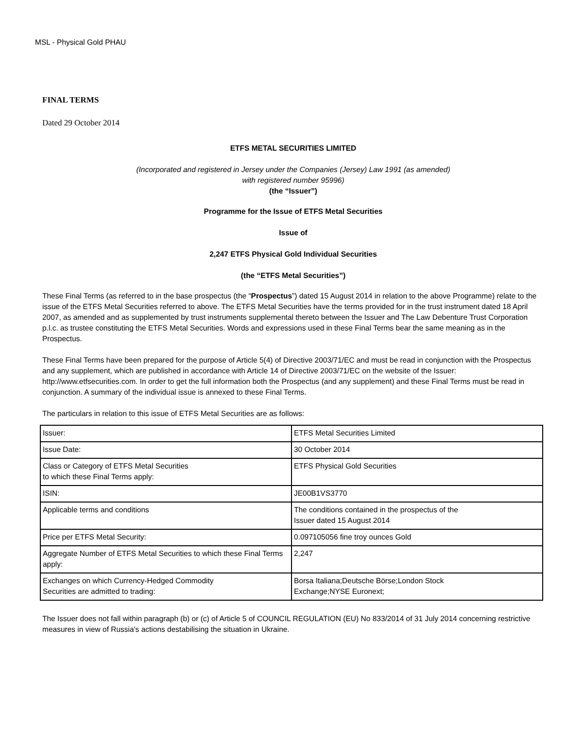MSL - Physical Gold PHAU
FINAL TERMS
Dated 29 October 2014
ETFS METAL SECURITIES LIMITED
(Incorporated and registered in Jersey under the Companies (Jersey) Law 1991 (as amended)
with registered number 95996)
(the “Issuer”)
Programme for the Issue of ETFS Metal Securities
Issue of
2,247 ETFS Physical Gold Individual Securities
(the “ETFS Metal Securities”)
These Final Terms (as referred to in the base prospectus (the “Prospectus”) dated 15 August 2014 in relation to the above Programme) relate to the issue of the ETFS Metal Securities referred to above. The ETFS Metal Securities have the terms provided for in the trust instrument dated 18 April 2007, as amended and as supplemented by trust instruments supplemental thereto between the Issuer and The Law Debenture Trust Corporation p.l.c. as trustee constituting the ETFS Metal Securities. Words and expressions used in these Final Terms bear the same meaning as in the Prospectus.
These Final Terms have been prepared for the purpose of Article 5(4) of Directive 2003/71/EC and must be read in conjunction with the Prospectus and any supplement, which are published in accordance with Article 14 of Directive 2003/71/EC on the website of the Issuer: http://www.etfsecurities.com. In order to get the full information both the Prospectus (and any supplement) and these Final Terms must be read in conjunction. A summary of the individual issue is annexed to these Final Terms.
The particulars in relation to this issue of ETFS Metal Securities are as follows:
| Issuer: | ETFS Metal Securities Limited |
| Issue Date: | 30 October 2014 |
| Class or Category of ETFS Metal Securities to which these Final Terms apply: | ETFS Physical Gold Securities |
| ISIN: | JE00B1VS3770 |
| Applicable terms and conditions | The conditions contained in the prospectus of the Issuer dated 15 August 2014 |
| Price per ETFS Metal Security: | 0.097105056 fine troy ounces Gold |
| Aggregate Number of ETFS Metal Securities to which these Final Terms apply: | 2,247 |
| Exchanges on which Currency-Hedged Commodity Securities are admitted to trading: | Borsa Italiana;Deutsche Börse;London Stock Exchange;NYSE Euronext; |
The Issuer does not fall within paragraph (b) or (c) of Article 5 of COUNCIL REGULATION (EU) No 833/2014 of 31 July 2014 concerning restrictive measures in view of Russia's actions destabilising the situation in Ukraine.